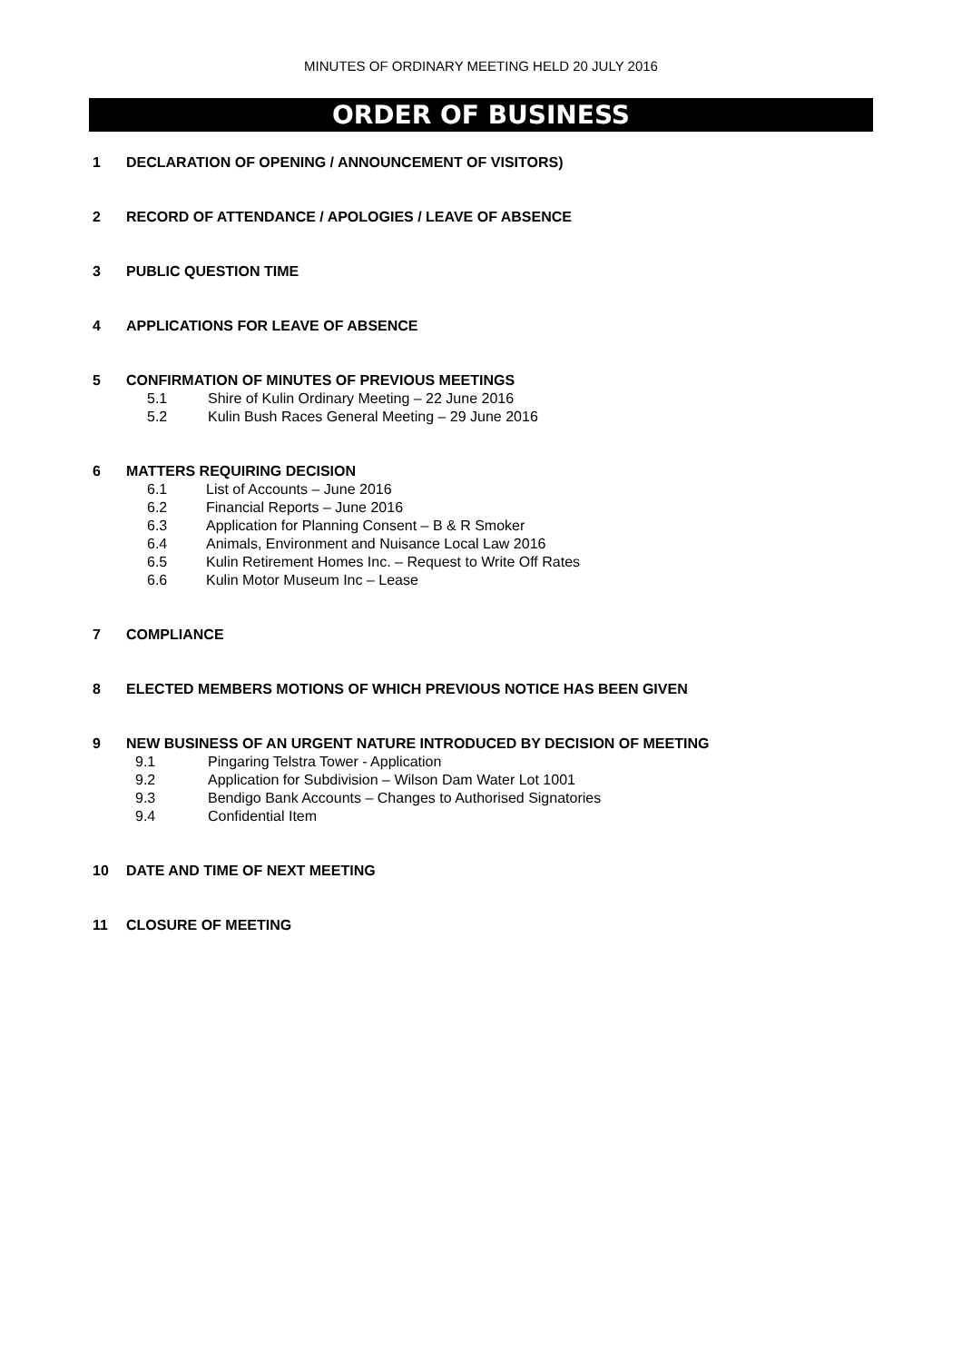MINUTES OF ORDINARY MEETING HELD 20 JULY 2016
ORDER OF BUSINESS
1 DECLARATION OF OPENING / ANNOUNCEMENT OF VISITORS)
2 RECORD OF ATTENDANCE / APOLOGIES / LEAVE OF ABSENCE
3 PUBLIC QUESTION TIME
4 APPLICATIONS FOR LEAVE OF ABSENCE
5 CONFIRMATION OF MINUTES OF PREVIOUS MEETINGS
5.1 Shire of Kulin Ordinary Meeting – 22 June 2016
5.2 Kulin Bush Races General Meeting – 29 June 2016
6 MATTERS REQUIRING DECISION
6.1 List of Accounts – June 2016
6.2 Financial Reports – June 2016
6.3 Application for Planning Consent – B & R Smoker
6.4 Animals, Environment and Nuisance Local Law 2016
6.5 Kulin Retirement Homes Inc. – Request to Write Off Rates
6.6 Kulin Motor Museum Inc – Lease
7 COMPLIANCE
8 ELECTED MEMBERS MOTIONS OF WHICH PREVIOUS NOTICE HAS BEEN GIVEN
9 NEW BUSINESS OF AN URGENT NATURE INTRODUCED BY DECISION OF MEETING
9.1 Pingaring Telstra Tower - Application
9.2 Application for Subdivision – Wilson Dam Water Lot 1001
9.3 Bendigo Bank Accounts – Changes to Authorised Signatories
9.4 Confidential Item
10 DATE AND TIME OF NEXT MEETING
11 CLOSURE OF MEETING